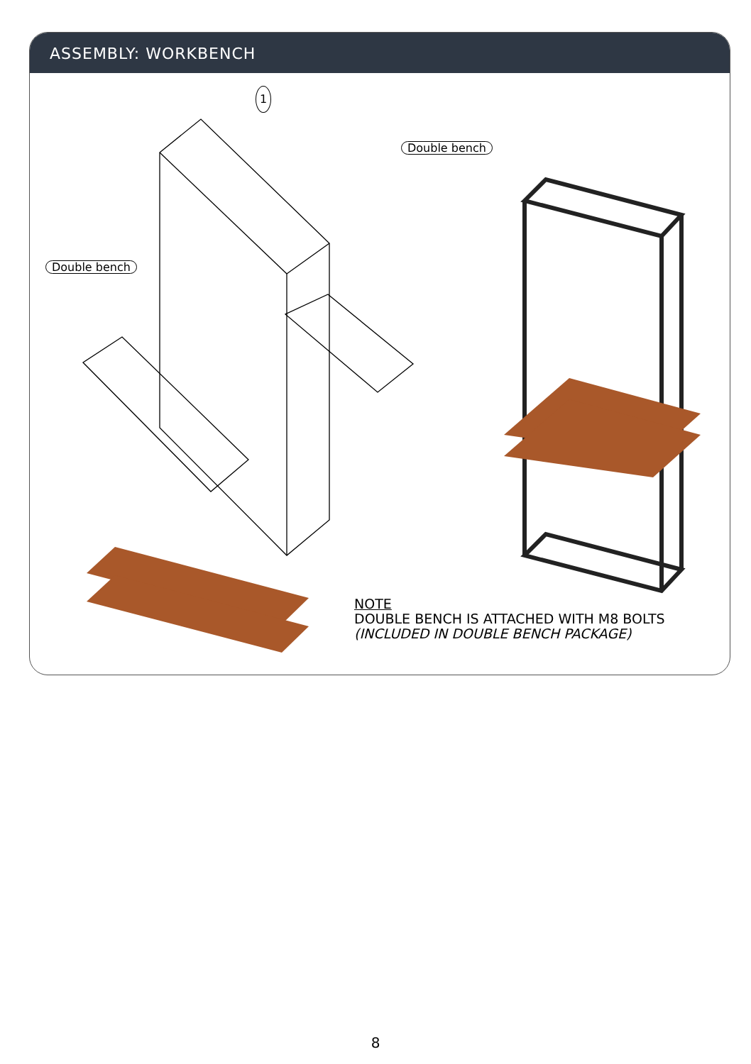ASSEMBLY: WORKBENCH
1
Double bench
Double bench
NOTE
DOUBLE BENCH IS ATTACHED WITH M8 BOLTS
(INCLUDED IN DOUBLE BENCH PACKAGE)
8